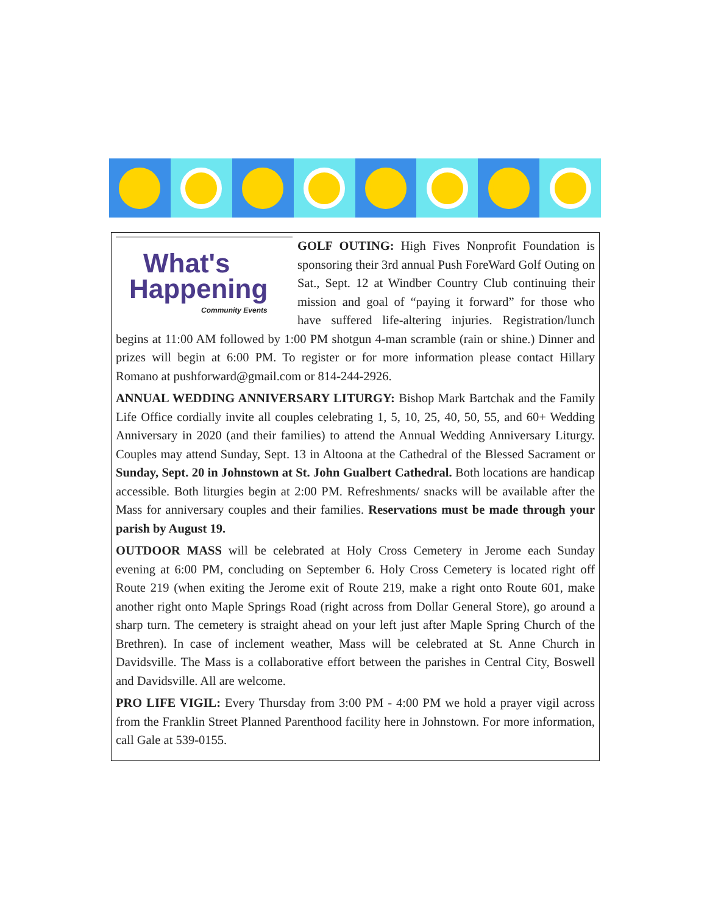What's
Happening
Community Events
GOLF OUTING: High Fives Nonprofit Foundation is sponsoring their 3rd annual Push ForeWard Golf Outing on Sat., Sept. 12 at Windber Country Club continuing their mission and goal of “paying it forward” for those who have suffered life-altering injuries. Registration/lunch begins at 11:00 AM followed by 1:00 PM shotgun 4-man scramble (rain or shine.) Dinner and prizes will begin at 6:00 PM. To register or for more information please contact Hillary Romano at pushforward@gmail.com or 814-244-2926.
ANNUAL WEDDING ANNIVERSARY LITURGY: Bishop Mark Bartchak and the Family Life Office cordially invite all couples celebrating 1, 5, 10, 25, 40, 50, 55, and 60+ Wedding Anniversary in 2020 (and their families) to attend the Annual Wedding Anniversary Liturgy. Couples may attend Sunday, Sept. 13 in Altoona at the Cathedral of the Blessed Sacrament or Sunday, Sept. 20 in Johnstown at St. John Gualbert Cathedral. Both locations are handicap accessible. Both liturgies begin at 2:00 PM. Refreshments/ snacks will be available after the Mass for anniversary couples and their families. Reservations must be made through your parish by August 19.
OUTDOOR MASS will be celebrated at Holy Cross Cemetery in Jerome each Sunday evening at 6:00 PM, concluding on September 6. Holy Cross Cemetery is located right off Route 219 (when exiting the Jerome exit of Route 219, make a right onto Route 601, make another right onto Maple Springs Road (right across from Dollar General Store), go around a sharp turn. The cemetery is straight ahead on your left just after Maple Spring Church of the Brethren). In case of inclement weather, Mass will be celebrated at St. Anne Church in Davidsville. The Mass is a collaborative effort between the parishes in Central City, Boswell and Davidsville. All are welcome.
PRO LIFE VIGIL: Every Thursday from 3:00 PM - 4:00 PM we hold a prayer vigil across from the Franklin Street Planned Parenthood facility here in Johnstown. For more information, call Gale at 539-0155.